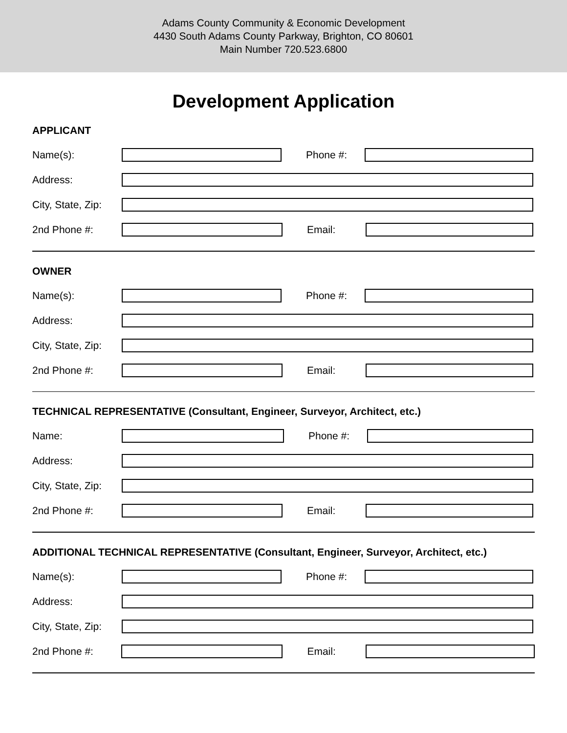Adams County Community & Economic Development
4430 South Adams County Parkway, Brighton, CO 80601
Main Number 720.523.6800
Development Application
APPLICANT
Name(s): Phone #:
Address:
City, State, Zip:
2nd Phone #: Email:
OWNER
Name(s): Phone #:
Address:
City, State, Zip:
2nd Phone #: Email:
TECHNICAL REPRESENTATIVE (Consultant, Engineer, Surveyor, Architect, etc.)
Name: Phone #:
Address:
City, State, Zip:
2nd Phone #: Email:
ADDITIONAL TECHNICAL REPRESENTATIVE (Consultant, Engineer, Surveyor, Architect, etc.)
Name(s): Phone #:
Address:
City, State, Zip:
2nd Phone #: Email: